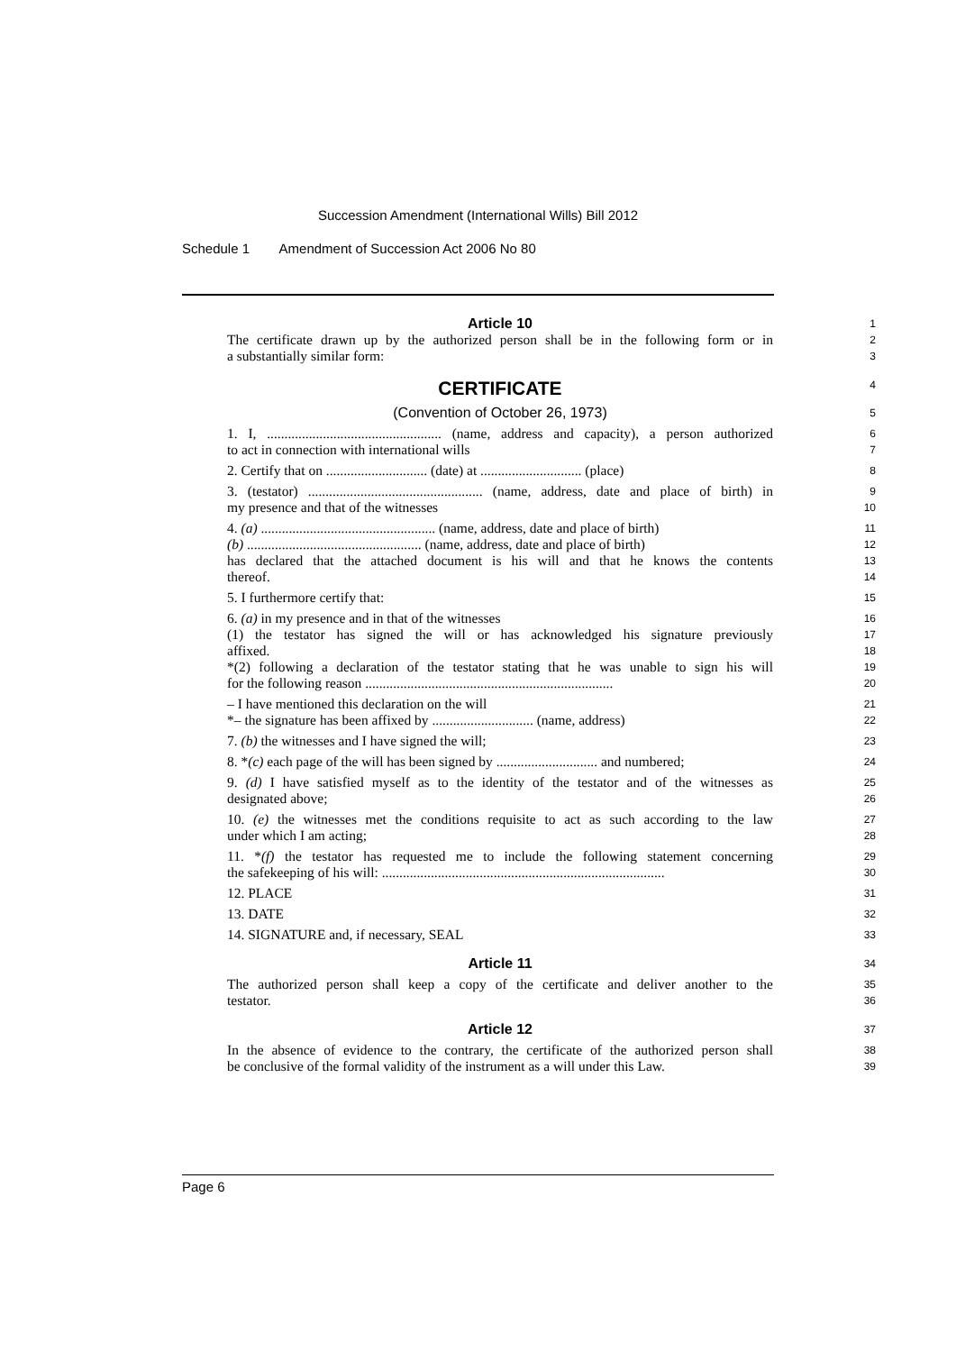Succession Amendment (International Wills) Bill 2012
Schedule 1 Amendment of Succession Act 2006 No 80
Article 10
1
The certificate drawn up by the authorized person shall be in the following form or in
2
a substantially similar form:
3
CERTIFICATE
4
(Convention of October 26, 1973)
5
1. I, .................................................. (name, address and capacity), a person authorized
6
to act in connection with international wills
7
2. Certify that on ............................. (date) at ............................. (place)
8
3. (testator) .................................................. (name, address, date and place of birth) in
9
my presence and that of the witnesses
10
4. (a) .................................................. (name, address, date and place of birth)
11
(b) .................................................. (name, address, date and place of birth)
12
has declared that the attached document is his will and that he knows the contents
13
thereof.
14
5. I furthermore certify that:
15
6. (a) in my presence and in that of the witnesses
16
(1) the testator has signed the will or has acknowledged his signature previously
17
affixed.
18
*(2) following a declaration of the testator stating that he was unable to sign his will
19
for the following reason .......................................................................
20
– I have mentioned this declaration on the will
21
*– the signature has been affixed by ............................. (name, address)
22
7. (b) the witnesses and I have signed the will;
23
8. *(c) each page of the will has been signed by ............................. and numbered;
24
9. (d) I have satisfied myself as to the identity of the testator and of the witnesses as
25
designated above;
26
10. (e) the witnesses met the conditions requisite to act as such according to the law
27
under which I am acting;
28
11. *(f) the testator has requested me to include the following statement concerning
29
the safekeeping of his will: .................................................................................
30
12. PLACE
31
13. DATE
32
14. SIGNATURE and, if necessary, SEAL
33
Article 11
34
The authorized person shall keep a copy of the certificate and deliver another to the
35
testator.
36
Article 12
37
In the absence of evidence to the contrary, the certificate of the authorized person shall
38
be conclusive of the formal validity of the instrument as a will under this Law.
39
Page 6